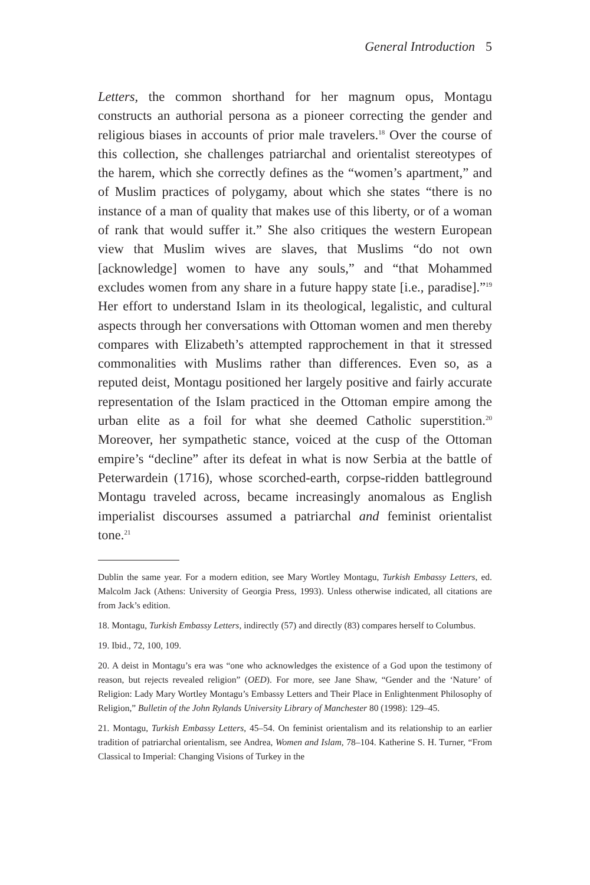General Introduction 5
Letters, the common shorthand for her magnum opus, Montagu constructs an authorial persona as a pioneer correcting the gender and religious biases in accounts of prior male travelers.<sup>18</sup> Over the course of this collection, she challenges patriarchal and orientalist stereotypes of the harem, which she correctly defines as the “women’s apartment,” and of Muslim practices of polygamy, about which she states “there is no instance of a man of quality that makes use of this liberty, or of a woman of rank that would suffer it.” She also critiques the western European view that Muslim wives are slaves, that Muslims “do not own [acknowledge] women to have any souls,” and “that Mohammed excludes women from any share in a future happy state [i.e., paradise].”<sup>19</sup> Her effort to understand Islam in its theological, legalistic, and cultural aspects through her conversations with Ottoman women and men thereby compares with Elizabeth’s attempted rapprochement in that it stressed commonalities with Muslims rather than differences. Even so, as a reputed deist, Montagu positioned her largely positive and fairly accurate representation of the Islam practiced in the Ottoman empire among the urban elite as a foil for what she deemed Catholic superstition.<sup>20</sup> Moreover, her sympathetic stance, voiced at the cusp of the Ottoman empire’s “decline” after its defeat in what is now Serbia at the battle of Peterwardein (1716), whose scorched-earth, corpse-ridden battleground Montagu traveled across, became increasingly anomalous as English imperialist discourses assumed a patriarchal and feminist orientalist tone.<sup>21</sup>
Dublin the same year. For a modern edition, see Mary Wortley Montagu, Turkish Embassy Letters, ed. Malcolm Jack (Athens: University of Georgia Press, 1993). Unless otherwise indicated, all citations are from Jack’s edition.
18. Montagu, Turkish Embassy Letters, indirectly (57) and directly (83) compares herself to Columbus.
19. Ibid., 72, 100, 109.
20. A deist in Montagu’s era was “one who acknowledges the existence of a God upon the testimony of reason, but rejects revealed religion” (OED). For more, see Jane Shaw, “Gender and the ‘Nature’ of Religion: Lady Mary Wortley Montagu’s Embassy Letters and Their Place in Enlightenment Philosophy of Religion,” Bulletin of the John Rylands University Library of Manchester 80 (1998): 129–45.
21. Montagu, Turkish Embassy Letters, 45–54. On feminist orientalism and its relationship to an earlier tradition of patriarchal orientalism, see Andrea, Women and Islam, 78–104. Katherine S. H. Turner, “From Classical to Imperial: Changing Visions of Turkey in the